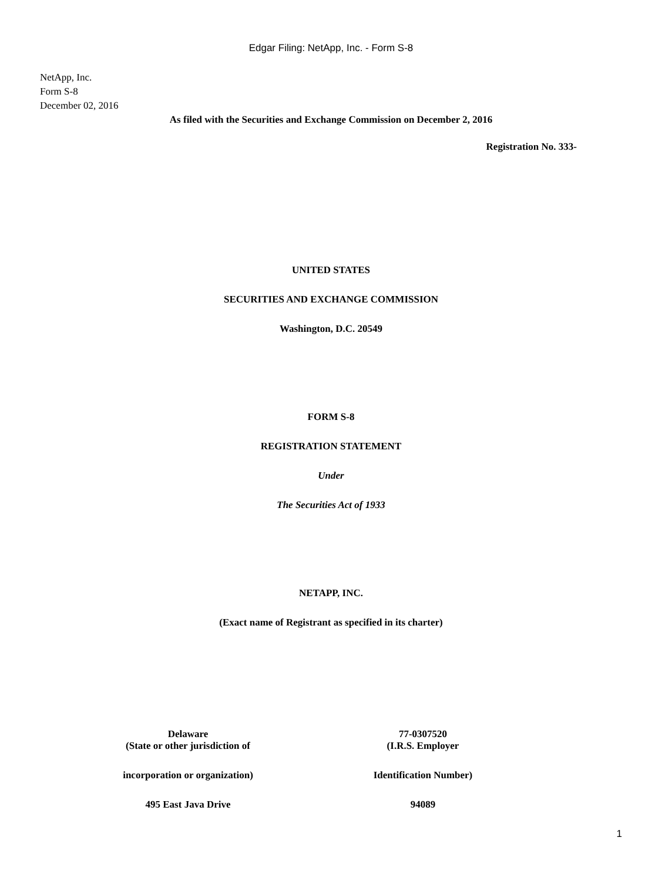Edgar Filing: NetApp, Inc. - Form S-8
NetApp, Inc.
Form S-8
December 02, 2016
As filed with the Securities and Exchange Commission on December 2, 2016
Registration No. 333-
UNITED STATES
SECURITIES AND EXCHANGE COMMISSION
Washington, D.C. 20549
FORM S-8
REGISTRATION STATEMENT
Under
The Securities Act of 1933
NETAPP, INC.
(Exact name of Registrant as specified in its charter)
Delaware
(State or other jurisdiction of
77-0307520
(I.R.S. Employer
incorporation or organization) Identification Number)
495 East Java Drive 94089
1